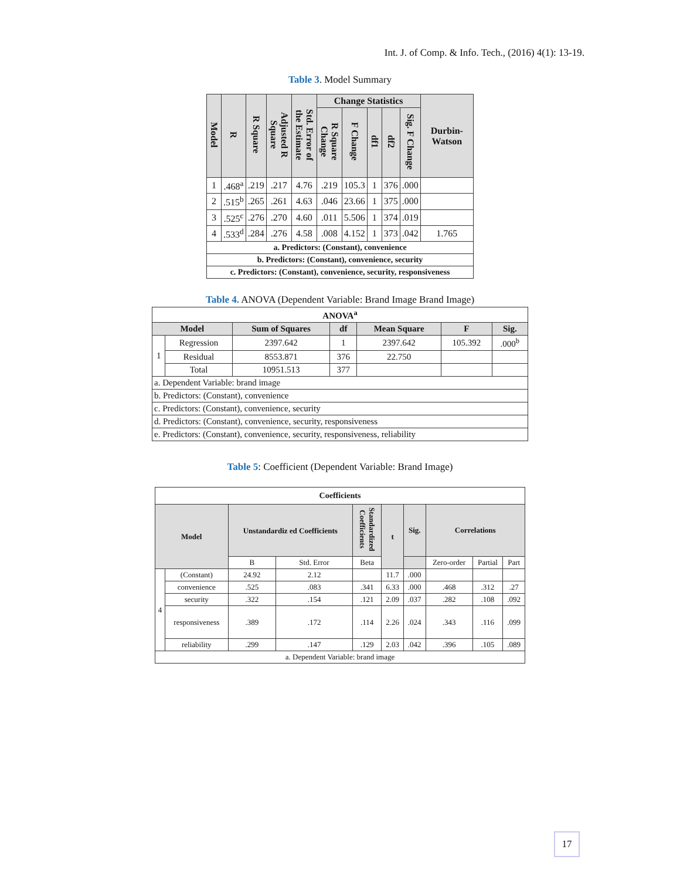Int. J. of Comp. & Info. Tech., (2016) 4(1): 13-19.
Table 3. Model Summary
| Model | R | R Square | Adjusted R Square | Std. Error of the Estimate | Change Statistics | | | | | Durbin-Watson |
| --- | --- | --- | --- | --- | --- | --- | --- | --- | --- | --- |
| | | | | | R Square Change | F Change | df1 | df2 | Sig. F Change | |
| 1 | .468<sup>a</sup> | .219 | .217 | 4.76 | .219 | 105.3 | 1 | 376 | .000 | |
| 2 | .515<sup>b</sup> | .265 | .261 | 4.63 | .046 | 23.66 | 1 | 375 | .000 | |
| 3 | .525<sup>c</sup> | .276 | .270 | 4.60 | .011 | 5.506 | 1 | 374 | .019 | |
| 4 | .533<sup>d</sup> | .284 | .276 | 4.58 | .008 | 4.152 | 1 | 373 | .042 | 1.765 |
| a. Predictors: (Constant), convenience | | | | | | | | | | |
| b. Predictors: (Constant), convenience, security | | | | | | | | | | |
| c. Predictors: (Constant), convenience, security, responsiveness | | | | | | | | | | |
Table 4. ANOVA (Dependent Variable: Brand Image Brand Image)
| ANOVA<sup>a</sup> | | | | | | |
| --- | --- | --- | --- | --- | --- | --- |
| Model | | Sum of Squares | df | Mean Square | F | Sig. |
| 1 | Regression | 2397.642 | 1 | 2397.642 | 105.392 | .000<sup>b</sup> |
| | Residual | 8553.871 | 376 | 22.750 | | |
| | Total | 10951.513 | 377 | | | |
| a. Dependent Variable: brand image | | | | | | |
| b. Predictors: (Constant), convenience | | | | | | |
| c. Predictors: (Constant), convenience, security | | | | | | |
| d. Predictors: (Constant), convenience, security, responsiveness | | | | | | |
| e. Predictors: (Constant), convenience, security, responsiveness, reliability | | | | | | |
Table 5: Coefficient (Dependent Variable: Brand Image)
| Coefficients | | | | | | | | | |
| --- | --- | --- | --- | --- | --- | --- | --- | --- | --- |
| Model | | Unstandardiz ed Coefficients | | Standardized Coefficients | t | Sig. | Correlations | | |
| | | B | Std. Error | Beta | | | Zero-order | Partial | Part |
| 4 | (Constant) | 24.92 | 2.12 | | 11.7 | .000 | | | |
| | convenience | .525 | .083 | .341 | 6.33 | .000 | .468 | .312 | .27 |
| | security | .322 | .154 | .121 | 2.09 | .037 | .282 | .108 | .092 |
| | responsiveness | .389 | .172 | .114 | 2.26 | .024 | .343 | .116 | .099 |
| | reliability | .299 | .147 | .129 | 2.03 | .042 | .396 | .105 | .089 |
| a. Dependent Variable: brand image | | | | | | | | | |
17